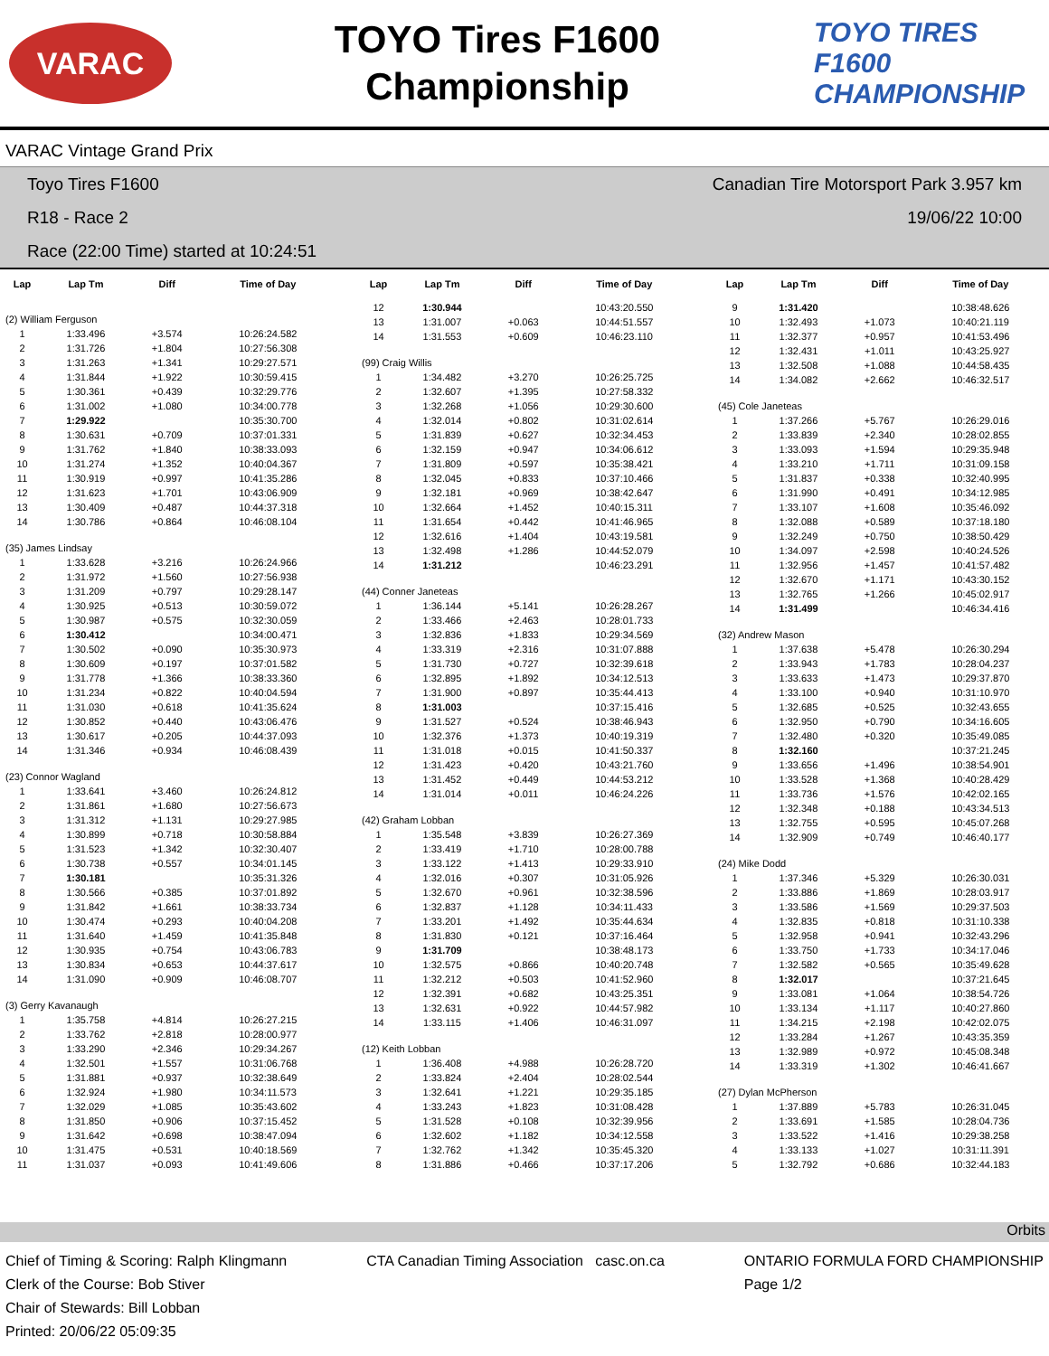VARAC
TOYO Tires F1600
Championship
TOYO TIRES
F1600 CHAMPIONSHIP
VARAC Vintage Grand Prix
Toyo Tires F1600 Canadian Tire Motorsport Park 3.957 km
R18 - Race 2 19/06/22 10:00
Race (22:00 Time) started at 10:24:51
| Lap | Lap Tm | Diff | Time of Day |
| --- | --- | --- | --- |
| (2) William Ferguson | | | |
| 1 | 1:33.496 | +3.574 | 10:26:24.582 |
| 2 | 1:31.726 | +1.804 | 10:27:56.308 |
| 3 | 1:31.263 | +1.341 | 10:29:27.571 |
| 4 | 1:31.844 | +1.922 | 10:30:59.415 |
| 5 | 1:30.361 | +0.439 | 10:32:29.776 |
| 6 | 1:31.002 | +1.080 | 10:34:00.778 |
| 7 | 1:29.922 | | 10:35:30.700 |
| 8 | 1:30.631 | +0.709 | 10:37:01.331 |
| 9 | 1:31.762 | +1.840 | 10:38:33.093 |
| 10 | 1:31.274 | +1.352 | 10:40:04.367 |
| 11 | 1:30.919 | +0.997 | 10:41:35.286 |
| 12 | 1:31.623 | +1.701 | 10:43:06.909 |
| 13 | 1:30.409 | +0.487 | 10:44:37.318 |
| 14 | 1:30.786 | +0.864 | 10:46:08.104 |
| (35) James Lindsay | | | |
| 1 | 1:33.628 | +3.216 | 10:26:24.966 |
| 2 | 1:31.972 | +1.560 | 10:27:56.938 |
| 3 | 1:31.209 | +0.797 | 10:29:28.147 |
| 4 | 1:30.925 | +0.513 | 10:30:59.072 |
| 5 | 1:30.987 | +0.575 | 10:32:30.059 |
| 6 | 1:30.412 | | 10:34:00.471 |
| 7 | 1:30.502 | +0.090 | 10:35:30.973 |
| 8 | 1:30.609 | +0.197 | 10:37:01.582 |
| 9 | 1:31.778 | +1.366 | 10:38:33.360 |
| 10 | 1:31.234 | +0.822 | 10:40:04.594 |
| 11 | 1:31.030 | +0.618 | 10:41:35.624 |
| 12 | 1:30.852 | +0.440 | 10:43:06.476 |
| 13 | 1:30.617 | +0.205 | 10:44:37.093 |
| 14 | 1:31.346 | +0.934 | 10:46:08.439 |
| (23) Connor Wagland | | | |
| 1 | 1:33.641 | +3.460 | 10:26:24.812 |
| 2 | 1:31.861 | +1.680 | 10:27:56.673 |
| 3 | 1:31.312 | +1.131 | 10:29:27.985 |
| 4 | 1:30.899 | +0.718 | 10:30:58.884 |
| 5 | 1:31.523 | +1.342 | 10:32:30.407 |
| 6 | 1:30.738 | +0.557 | 10:34:01.145 |
| 7 | 1:30.181 | | 10:35:31.326 |
| 8 | 1:30.566 | +0.385 | 10:37:01.892 |
| 9 | 1:31.842 | +1.661 | 10:38:33.734 |
| 10 | 1:30.474 | +0.293 | 10:40:04.208 |
| 11 | 1:31.640 | +1.459 | 10:41:35.848 |
| 12 | 1:30.935 | +0.754 | 10:43:06.783 |
| 13 | 1:30.834 | +0.653 | 10:44:37.617 |
| 14 | 1:31.090 | +0.909 | 10:46:08.707 |
| (3) Gerry Kavanaugh | | | |
| 1 | 1:35.758 | +4.814 | 10:26:27.215 |
| 2 | 1:33.762 | +2.818 | 10:28:00.977 |
| 3 | 1:33.290 | +2.346 | 10:29:34.267 |
| 4 | 1:32.501 | +1.557 | 10:31:06.768 |
| 5 | 1:31.881 | +0.937 | 10:32:38.649 |
| 6 | 1:32.924 | +1.980 | 10:34:11.573 |
| 7 | 1:32.029 | +1.085 | 10:35:43.602 |
| 8 | 1:31.850 | +0.906 | 10:37:15.452 |
| 9 | 1:31.642 | +0.698 | 10:38:47.094 |
| 10 | 1:31.475 | +0.531 | 10:40:18.569 |
| 11 | 1:31.037 | +0.093 | 10:41:49.606 |
| Lap | Lap Tm | Diff | Time of Day |
| --- | --- | --- | --- |
| 12 | 1:30.944 | | 10:43:20.550 |
| 13 | 1:31.007 | +0.063 | 10:44:51.557 |
| 14 | 1:31.553 | +0.609 | 10:46:23.110 |
| (99) Craig Willis | | | |
| 1 | 1:34.482 | +3.270 | 10:26:25.725 |
| 2 | 1:32.607 | +1.395 | 10:27:58.332 |
| 3 | 1:32.268 | +1.056 | 10:29:30.600 |
| 4 | 1:32.014 | +0.802 | 10:31:02.614 |
| 5 | 1:31.839 | +0.627 | 10:32:34.453 |
| 6 | 1:32.159 | +0.947 | 10:34:06.612 |
| 7 | 1:31.809 | +0.597 | 10:35:38.421 |
| 8 | 1:32.045 | +0.833 | 10:37:10.466 |
| 9 | 1:32.181 | +0.969 | 10:38:42.647 |
| 10 | 1:32.664 | +1.452 | 10:40:15.311 |
| 11 | 1:31.654 | +0.442 | 10:41:46.965 |
| 12 | 1:32.616 | +1.404 | 10:43:19.581 |
| 13 | 1:32.498 | +1.286 | 10:44:52.079 |
| 14 | 1:31.212 | | 10:46:23.291 |
| (44) Conner Janeteas | | | |
| 1 | 1:36.144 | +5.141 | 10:26:28.267 |
| 2 | 1:33.466 | +2.463 | 10:28:01.733 |
| 3 | 1:32.836 | +1.833 | 10:29:34.569 |
| 4 | 1:33.319 | +2.316 | 10:31:07.888 |
| 5 | 1:31.730 | +0.727 | 10:32:39.618 |
| 6 | 1:32.895 | +1.892 | 10:34:12.513 |
| 7 | 1:31.900 | +0.897 | 10:35:44.413 |
| 8 | 1:31.003 | | 10:37:15.416 |
| 9 | 1:31.527 | +0.524 | 10:38:46.943 |
| 10 | 1:32.376 | +1.373 | 10:40:19.319 |
| 11 | 1:31.018 | +0.015 | 10:41:50.337 |
| 12 | 1:31.423 | +0.420 | 10:43:21.760 |
| 13 | 1:31.452 | +0.449 | 10:44:53.212 |
| 14 | 1:31.014 | +0.011 | 10:46:24.226 |
| (42) Graham Lobban | | | |
| 1 | 1:35.548 | +3.839 | 10:26:27.369 |
| 2 | 1:33.419 | +1.710 | 10:28:00.788 |
| 3 | 1:33.122 | +1.413 | 10:29:33.910 |
| 4 | 1:32.016 | +0.307 | 10:31:05.926 |
| 5 | 1:32.670 | +0.961 | 10:32:38.596 |
| 6 | 1:32.837 | +1.128 | 10:34:11.433 |
| 7 | 1:33.201 | +1.492 | 10:35:44.634 |
| 8 | 1:31.830 | +0.121 | 10:37:16.464 |
| 9 | 1:31.709 | | 10:38:48.173 |
| 10 | 1:32.575 | +0.866 | 10:40:20.748 |
| 11 | 1:32.212 | +0.503 | 10:41:52.960 |
| 12 | 1:32.391 | +0.682 | 10:43:25.351 |
| 13 | 1:32.631 | +0.922 | 10:44:57.982 |
| 14 | 1:33.115 | +1.406 | 10:46:31.097 |
| (12) Keith Lobban | | | |
| 1 | 1:36.408 | +4.988 | 10:26:28.720 |
| 2 | 1:33.824 | +2.404 | 10:28:02.544 |
| 3 | 1:32.641 | +1.221 | 10:29:35.185 |
| 4 | 1:33.243 | +1.823 | 10:31:08.428 |
| 5 | 1:31.528 | +0.108 | 10:32:39.956 |
| 6 | 1:32.602 | +1.182 | 10:34:12.558 |
| 7 | 1:32.762 | +1.342 | 10:35:45.320 |
| 8 | 1:31.886 | +0.466 | 10:37:17.206 |
| Lap | Lap Tm | Diff | Time of Day |
| --- | --- | --- | --- |
| 9 | 1:31.420 | | 10:38:48.626 |
| 10 | 1:32.493 | +1.073 | 10:40:21.119 |
| 11 | 1:32.377 | +0.957 | 10:41:53.496 |
| 12 | 1:32.431 | +1.011 | 10:43:25.927 |
| 13 | 1:32.508 | +1.088 | 10:44:58.435 |
| 14 | 1:34.082 | +2.662 | 10:46:32.517 |
| (45) Cole Janeteas | | | |
| 1 | 1:37.266 | +5.767 | 10:26:29.016 |
| 2 | 1:33.839 | +2.340 | 10:28:02.855 |
| 3 | 1:33.093 | +1.594 | 10:29:35.948 |
| 4 | 1:33.210 | +1.711 | 10:31:09.158 |
| 5 | 1:31.837 | +0.338 | 10:32:40.995 |
| 6 | 1:31.990 | +0.491 | 10:34:12.985 |
| 7 | 1:33.107 | +1.608 | 10:35:46.092 |
| 8 | 1:32.088 | +0.589 | 10:37:18.180 |
| 9 | 1:32.249 | +0.750 | 10:38:50.429 |
| 10 | 1:34.097 | +2.598 | 10:40:24.526 |
| 11 | 1:32.956 | +1.457 | 10:41:57.482 |
| 12 | 1:32.670 | +1.171 | 10:43:30.152 |
| 13 | 1:32.765 | +1.266 | 10:45:02.917 |
| 14 | 1:31.499 | | 10:46:34.416 |
| (32) Andrew Mason | | | |
| 1 | 1:37.638 | +5.478 | 10:26:30.294 |
| 2 | 1:33.943 | +1.783 | 10:28:04.237 |
| 3 | 1:33.633 | +1.473 | 10:29:37.870 |
| 4 | 1:33.100 | +0.940 | 10:31:10.970 |
| 5 | 1:32.685 | +0.525 | 10:32:43.655 |
| 6 | 1:32.950 | +0.790 | 10:34:16.605 |
| 7 | 1:32.480 | +0.320 | 10:35:49.085 |
| 8 | 1:32.160 | | 10:37:21.245 |
| 9 | 1:33.656 | +1.496 | 10:38:54.901 |
| 10 | 1:33.528 | +1.368 | 10:40:28.429 |
| 11 | 1:33.736 | +1.576 | 10:42:02.165 |
| 12 | 1:32.348 | +0.188 | 10:43:34.513 |
| 13 | 1:32.755 | +0.595 | 10:45:07.268 |
| 14 | 1:32.909 | +0.749 | 10:46:40.177 |
| (24) Mike Dodd | | | |
| 1 | 1:37.346 | +5.329 | 10:26:30.031 |
| 2 | 1:33.886 | +1.869 | 10:28:03.917 |
| 3 | 1:33.586 | +1.569 | 10:29:37.503 |
| 4 | 1:32.835 | +0.818 | 10:31:10.338 |
| 5 | 1:32.958 | +0.941 | 10:32:43.296 |
| 6 | 1:33.750 | +1.733 | 10:34:17.046 |
| 7 | 1:32.582 | +0.565 | 10:35:49.628 |
| 8 | 1:32.017 | | 10:37:21.645 |
| 9 | 1:33.081 | +1.064 | 10:38:54.726 |
| 10 | 1:33.134 | +1.117 | 10:40:27.860 |
| 11 | 1:34.215 | +2.198 | 10:42:02.075 |
| 12 | 1:33.284 | +1.267 | 10:43:35.359 |
| 13 | 1:32.989 | +0.972 | 10:45:08.348 |
| 14 | 1:33.319 | +1.302 | 10:46:41.667 |
| (27) Dylan McPherson | | | |
| 1 | 1:37.889 | +5.783 | 10:26:31.045 |
| 2 | 1:33.691 | +1.585 | 10:28:04.736 |
| 3 | 1:33.522 | +1.416 | 10:29:38.258 |
| 4 | 1:33.133 | +1.027 | 10:31:11.391 |
| 5 | 1:32.792 | +0.686 | 10:32:44.183 |
Orbits
Chief of Timing & Scoring: Ralph Klingmann
Clerk of the Course: Bob Stiver
Chair of Stewards: Bill Lobban
Printed: 20/06/22 05:09:35
CTA Canadian Timing Association casc.on.ca
ONTARIO FORMULA FORD CHAMPIONSHIP
Page 1/2